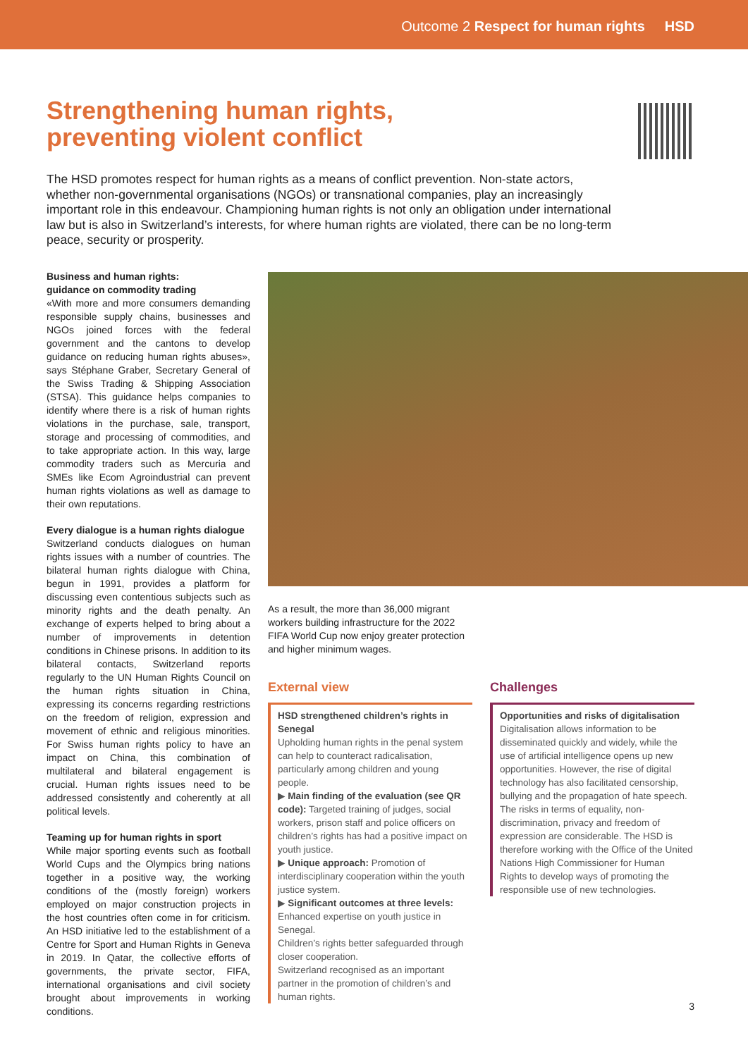Outcome 2 Respect for human rights HSD
Strengthening human rights,
preventing violent conflict
The HSD promotes respect for human rights as a means of conflict prevention. Non-state actors, whether non-governmental organisations (NGOs) or transnational companies, play an increasingly important role in this endeavour. Championing human rights is not only an obligation under international law but is also in Switzerland’s interests, for where human rights are violated, there can be no long-term peace, security or prosperity.
Business and human rights:
guidance on commodity trading
«With more and more consumers demanding responsible supply chains, businesses and NGOs joined forces with the federal government and the cantons to develop guidance on reducing human rights abuses», says Stéphane Graber, Secretary General of the Swiss Trading & Shipping Association (STSA). This guidance helps companies to identify where there is a risk of human rights violations in the purchase, sale, transport, storage and processing of commodities, and to take appropriate action. In this way, large commodity traders such as Mercuria and SMEs like Ecom Agroindustrial can prevent human rights violations as well as damage to their own reputations.
Every dialogue is a human rights dialogue
Switzerland conducts dialogues on human rights issues with a number of countries. The bilateral human rights dialogue with China, begun in 1991, provides a platform for discussing even contentious subjects such as minority rights and the death penalty. An exchange of experts helped to bring about a number of improvements in detention conditions in Chinese prisons. In addition to its bilateral contacts, Switzerland reports regularly to the UN Human Rights Council on the human rights situation in China, expressing its concerns regarding restrictions on the freedom of religion, expression and movement of ethnic and religious minorities. For Swiss human rights policy to have an impact on China, this combination of multilateral and bilateral engagement is crucial. Human rights issues need to be addressed consistently and coherently at all political levels.
Teaming up for human rights in sport
While major sporting events such as football World Cups and the Olympics bring nations together in a positive way, the working conditions of the (mostly foreign) workers employed on major construction projects in the host countries often come in for criticism. An HSD initiative led to the establishment of a Centre for Sport and Human Rights in Geneva in 2019. In Qatar, the collective efforts of governments, the private sector, FIFA, international organisations and civil society brought about improvements in working conditions.
As a result, the more than 36,000 migrant workers building infrastructure for the 2022 FIFA World Cup now enjoy greater protection and higher minimum wages.
External view
HSD strengthened children’s rights in Senegal
Upholding human rights in the penal system can help to counteract radicalisation, particularly among children and young people.
▶ Main finding of the evaluation (see QR code): Targeted training of judges, social workers, prison staff and police officers on children’s rights has had a positive impact on youth justice.
▶ Unique approach: Promotion of interdisciplinary cooperation within the youth justice system.
▶ Significant outcomes at three levels: Enhanced expertise on youth justice in Senegal.
Children’s rights better safeguarded through closer cooperation.
Switzerland recognised as an important partner in the promotion of children’s and human rights.
Challenges
Opportunities and risks of digitalisation
Digitalisation allows information to be disseminated quickly and widely, while the use of artificial intelligence opens up new opportunities. However, the rise of digital technology has also facilitated censorship, bullying and the propagation of hate speech. The risks in terms of equality, non-discrimination, privacy and freedom of expression are considerable. The HSD is therefore working with the Office of the United Nations High Commissioner for Human Rights to develop ways of promoting the responsible use of new technologies.
3